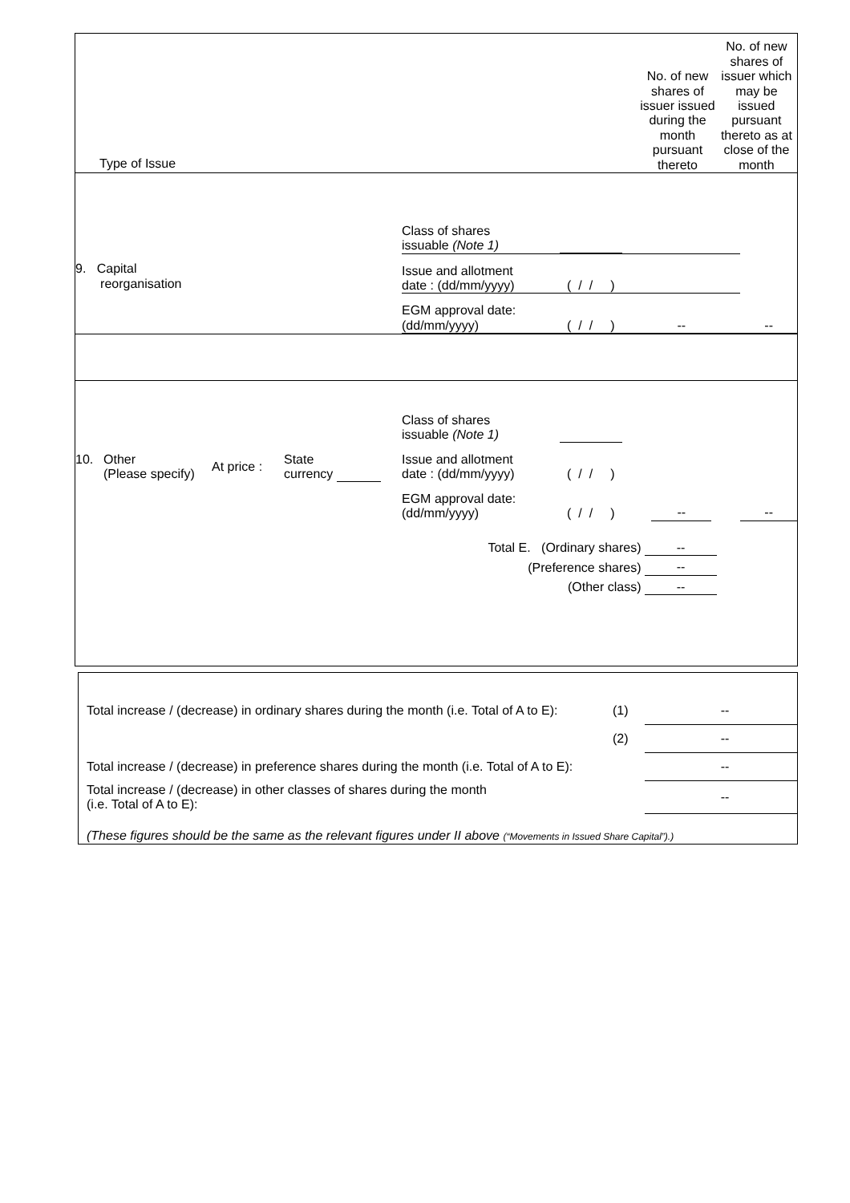| Type of Issue | | No. of new shares of issuer issued during the month pursuant thereto | No. of new shares of issuer which may be issued pursuant thereto as at close of the month |
| / 9. Capital reorganisation / / Class of shares issuable (Note 1) / / / / / / Issue and allotment date : (dd/mm/yyyy) / ( / / ) / / / / / EGM approval date: (dd/mm/yyyy) / ( / / ) / -- / / -- / / | | | |
| / / 10. / Other (Please specify) / At price : / State currency / / / Class of shares issuable (Note 1) / / / / / / Issue and allotment date : (dd/mm/yyyy) / ( / / ) / / / / / EGM approval date: (dd/mm/yyyy) / ( / / ) / -- / / -- / / / Total E. (Ordinary shares) / -- / / / (Preference shares) / -- / / / (Other class) / -- / / | | | |
| Total increase / (decrease) in ordinary shares during the month (i.e. Total of A to E): | (1) | -- |
| | (2) | -- |
| Total increase / (decrease) in preference shares during the month (i.e. Total of A to E): | | -- |
| Total increase / (decrease) in other classes of shares during the month (i.e. Total of A to E): | | -- |
| (These figures should be the same as the relevant figures under II above (“Movements in Issued Share Capital”).) | | |